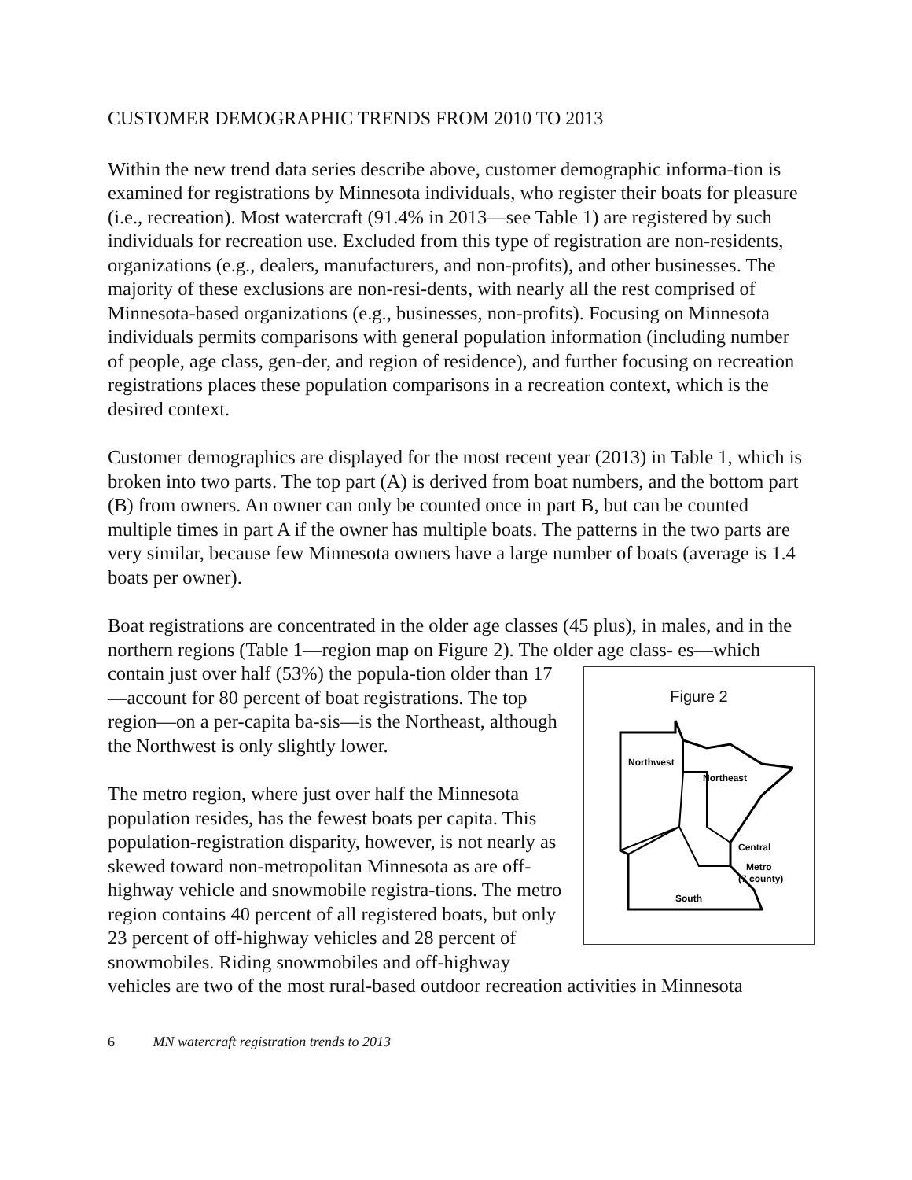CUSTOMER DEMOGRAPHIC TRENDS FROM 2010 TO 2013
Within the new trend data series describe above, customer demographic informa-tion is examined for registrations by Minnesota individuals, who register their boats for pleasure (i.e., recreation). Most watercraft (91.4% in 2013—see Table 1) are registered by such individuals for recreation use. Excluded from this type of registration are non-residents, organizations (e.g., dealers, manufacturers, and non-profits), and other businesses. The majority of these exclusions are non-resi-dents, with nearly all the rest comprised of Minnesota-based organizations (e.g., businesses, non-profits). Focusing on Minnesota individuals permits comparisons with general population information (including number of people, age class, gen-der, and region of residence), and further focusing on recreation registrations places these population comparisons in a recreation context, which is the desired context.
Customer demographics are displayed for the most recent year (2013) in Table 1, which is broken into two parts. The top part (A) is derived from boat numbers, and the bottom part (B) from owners. An owner can only be counted once in part B, but can be counted multiple times in part A if the owner has multiple boats. The patterns in the two parts are very similar, because few Minnesota owners have a large number of boats (average is 1.4 boats per owner).
Boat registrations are concentrated in the older age classes (45 plus), in males, and in the northern regions (Table 1—region map on Figure 2). The older age class- Figure 2
Northwest
Northeast
Central
Metro
(7 county)
South
es—which contain just over half (53%) the popula-tion older than 17—account for 80 percent of boat registrations. The top region—on a per-capita ba-sis—is the Northeast, although the Northwest is only slightly lower.
The metro region, where just over half the Minnesota population resides, has the fewest boats per capita. This population-registration disparity, however, is not nearly as skewed toward non-metropolitan Minnesota as are off-highway vehicle and snowmobile registra-tions. The metro region contains 40 percent of all registered boats, but only 23 percent of off-highway vehicles and 28 percent of snowmobiles. Riding snowmobiles and off-highway vehicles are two of the most rural-based outdoor recreation activities in Minnesota
6 MN watercraft registration trends to 2013